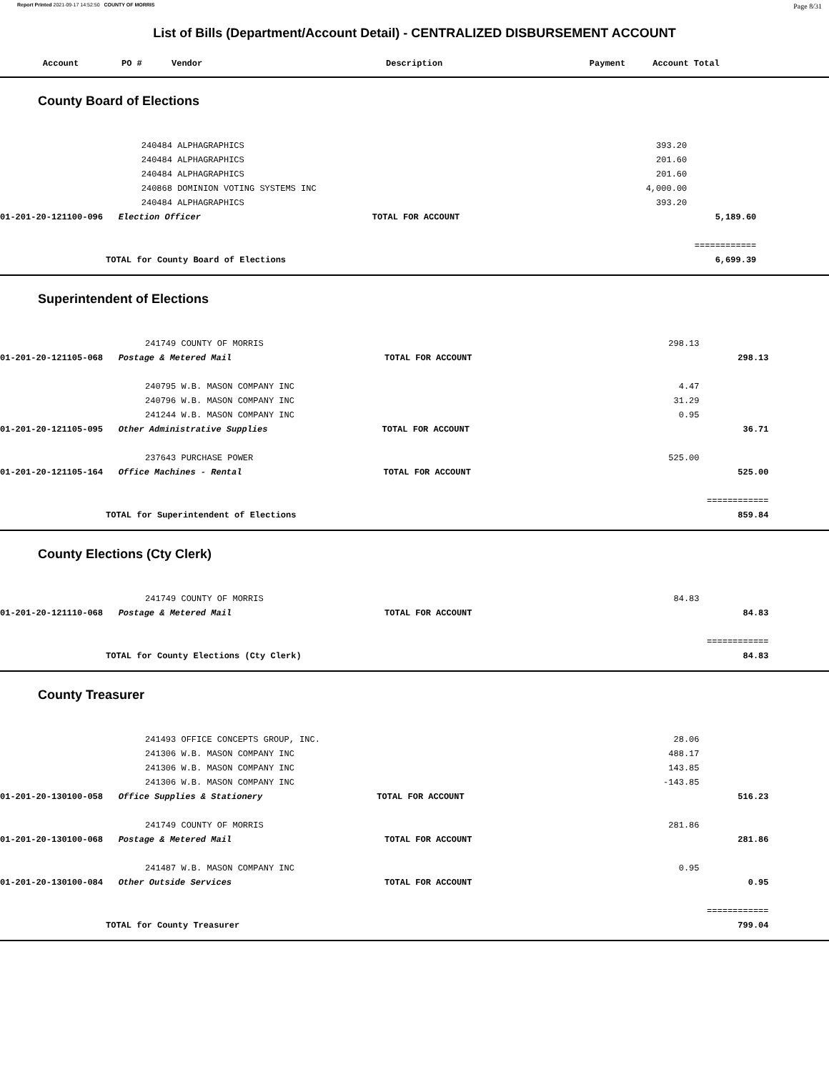Report Printed 2021-09-17 14:52:50 COUNTY OF MORRIS Page 8/31
List of Bills (Department/Account Detail) - CENTRALIZED DISBURSEMENT ACCOUNT
| Account | PO # | Vendor | Description | Payment | Account Total | |
| --- | --- | --- | --- | --- | --- | --- |
County Board of Elections
| | 240484 ALPHAGRAPHICS | 393.20 | | |
| | 240484 ALPHAGRAPHICS | 201.60 | | |
| | 240484 ALPHAGRAPHICS | 201.60 | | |
| | 240868 DOMINION VOTING SYSTEMS INC | 4,000.00 | | |
| | 240484 ALPHAGRAPHICS | 393.20 | | |
| 01-201-20-121100-096 Election Officer TOTAL FOR ACCOUNT | | | 5,189.60 | |
| | | | ============ | |
| TOTAL for County Board of Elections | | | 6,699.39 | |
Superintendent of Elections
| | 241749 COUNTY OF MORRIS | 298.13 | | |
| 01-201-20-121105-068 Postage & Metered Mail TOTAL FOR ACCOUNT | | | 298.13 | |
| | 240795 W.B. MASON COMPANY INC | 4.47 | | |
| | 240796 W.B. MASON COMPANY INC | 31.29 | | |
| | 241244 W.B. MASON COMPANY INC | 0.95 | | |
| 01-201-20-121105-095 Other Administrative Supplies TOTAL FOR ACCOUNT | | | 36.71 | |
| | 237643 PURCHASE POWER | 525.00 | | |
| 01-201-20-121105-164 Office Machines - Rental TOTAL FOR ACCOUNT | | | 525.00 | |
| | | | ============ | |
| TOTAL for Superintendent of Elections | | | 859.84 | |
County Elections (Cty Clerk)
| | 241749 COUNTY OF MORRIS | 84.83 | | |
| 01-201-20-121110-068 Postage & Metered Mail TOTAL FOR ACCOUNT | | | 84.83 | |
| | | | ============ | |
| TOTAL for County Elections (Cty Clerk) | | | 84.83 | |
County Treasurer
| | 241493 OFFICE CONCEPTS GROUP, INC. | 28.06 | | |
| | 241306 W.B. MASON COMPANY INC | 488.17 | | |
| | 241306 W.B. MASON COMPANY INC | 143.85 | | |
| | 241306 W.B. MASON COMPANY INC | -143.85 | | |
| 01-201-20-130100-058 Office Supplies & Stationery TOTAL FOR ACCOUNT | | | 516.23 | |
| | 241749 COUNTY OF MORRIS | 281.86 | | |
| 01-201-20-130100-068 Postage & Metered Mail TOTAL FOR ACCOUNT | | | 281.86 | |
| | 241487 W.B. MASON COMPANY INC | 0.95 | | |
| 01-201-20-130100-084 Other Outside Services TOTAL FOR ACCOUNT | | | 0.95 | |
| | | | ============ | |
| TOTAL for County Treasurer | | | 799.04 | |